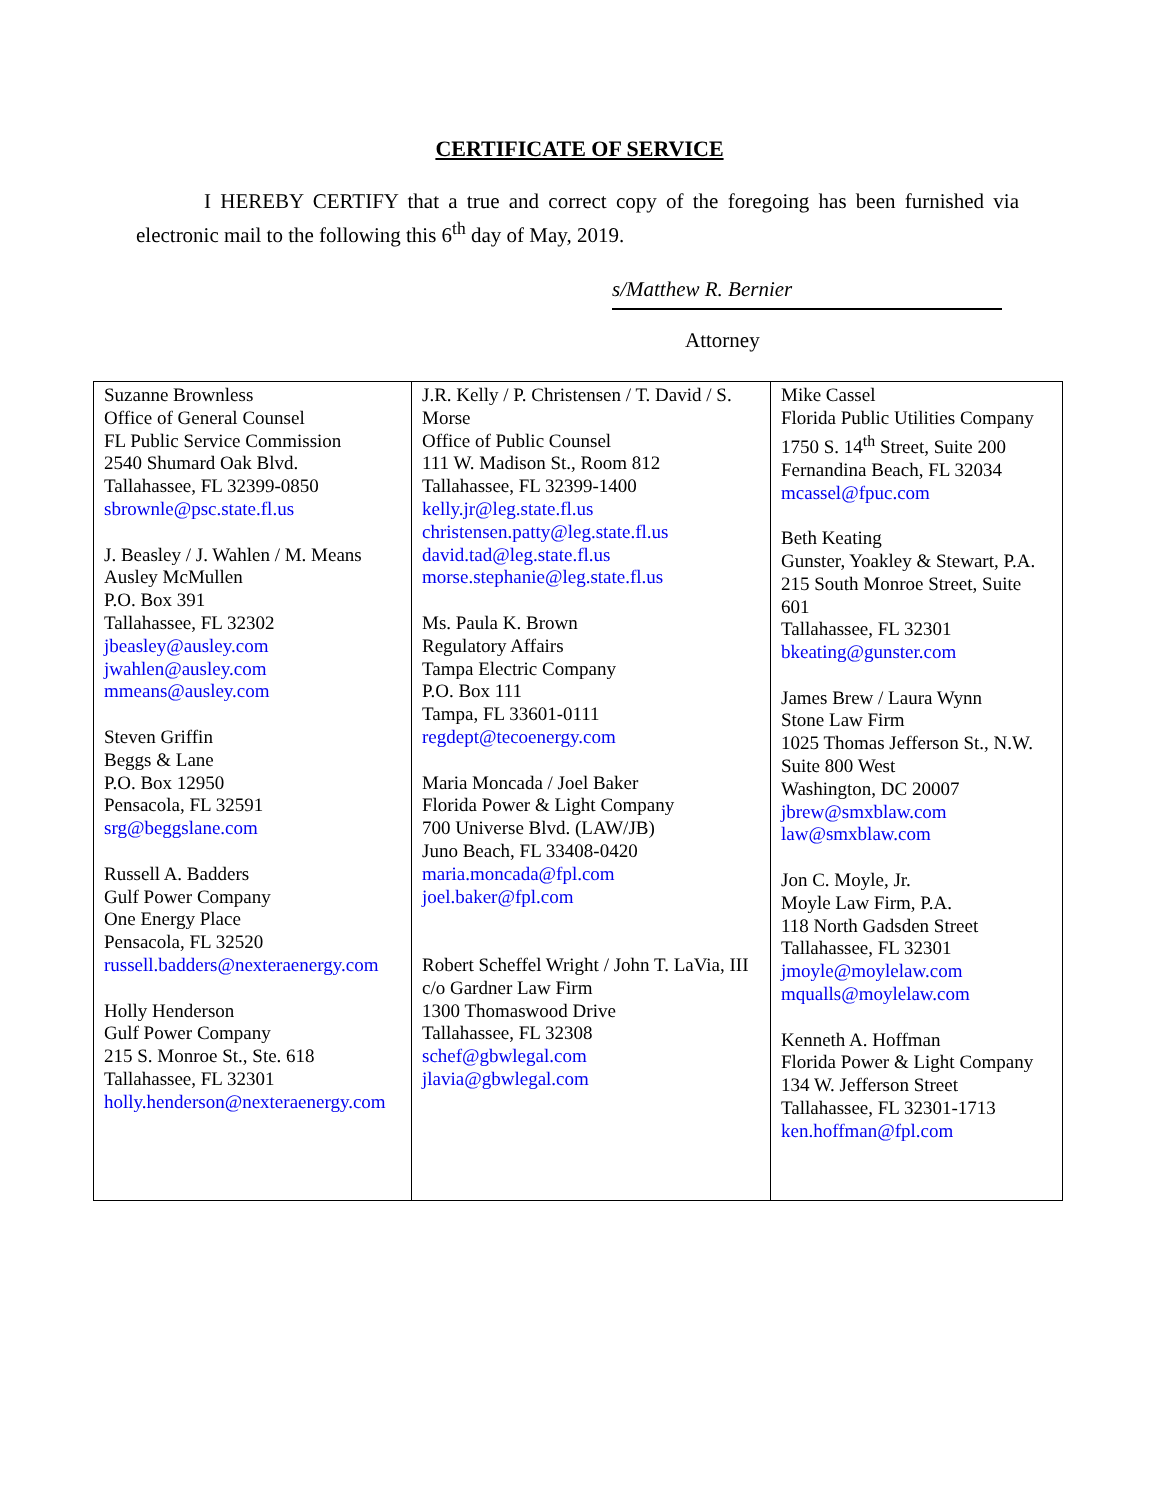CERTIFICATE OF SERVICE
I HEREBY CERTIFY that a true and correct copy of the foregoing has been furnished via electronic mail to the following this 6<sup>th</sup> day of May, 2019.
s/Matthew R. Bernier
Attorney
| Suzanne Brownless Office of General Counsel FL Public Service Commission 2540 Shumard Oak Blvd. Tallahassee, FL 32399-0850 sbrownle@psc.state.fl.us J. Beasley / J. Wahlen / M. Means Ausley McMullen P.O. Box 391 Tallahassee, FL 32302 jbeasley@ausley.com jwahlen@ausley.com mmeans@ausley.com Steven Griffin Beggs & Lane P.O. Box 12950 Pensacola, FL 32591 srg@beggslane.com Russell A. Badders Gulf Power Company One Energy Place Pensacola, FL 32520 russell.badders@nexteraenergy.com Holly Henderson Gulf Power Company 215 S. Monroe St., Ste. 618 Tallahassee, FL 32301 holly.henderson@nexteraenergy.com | J.R. Kelly / P. Christensen / T. David / S. Morse Office of Public Counsel 111 W. Madison St., Room 812 Tallahassee, FL 32399-1400 kelly.jr@leg.state.fl.us christensen.patty@leg.state.fl.us david.tad@leg.state.fl.us morse.stephanie@leg.state.fl.us Ms. Paula K. Brown Regulatory Affairs Tampa Electric Company P.O. Box 111 Tampa, FL 33601-0111 regdept@tecoenergy.com Maria Moncada / Joel Baker Florida Power & Light Company 700 Universe Blvd. (LAW/JB) Juno Beach, FL 33408-0420 maria.moncada@fpl.com joel.baker@fpl.com Robert Scheffel Wright / John T. LaVia, III c/o Gardner Law Firm 1300 Thomaswood Drive Tallahassee, FL 32308 schef@gbwlegal.com jlavia@gbwlegal.com | Mike Cassel Florida Public Utilities Company 1750 S. 14<sup>th</sup> Street, Suite 200 Fernandina Beach, FL 32034 mcassel@fpuc.com Beth Keating Gunster, Yoakley & Stewart, P.A. 215 South Monroe Street, Suite 601 Tallahassee, FL 32301 bkeating@gunster.com James Brew / Laura Wynn Stone Law Firm 1025 Thomas Jefferson St., N.W. Suite 800 West Washington, DC 20007 jbrew@smxblaw.com law@smxblaw.com Jon C. Moyle, Jr. Moyle Law Firm, P.A. 118 North Gadsden Street Tallahassee, FL 32301 jmoyle@moylelaw.com mqualls@moylelaw.com Kenneth A. Hoffman Florida Power & Light Company 134 W. Jefferson Street Tallahassee, FL 32301-1713 ken.hoffman@fpl.com |